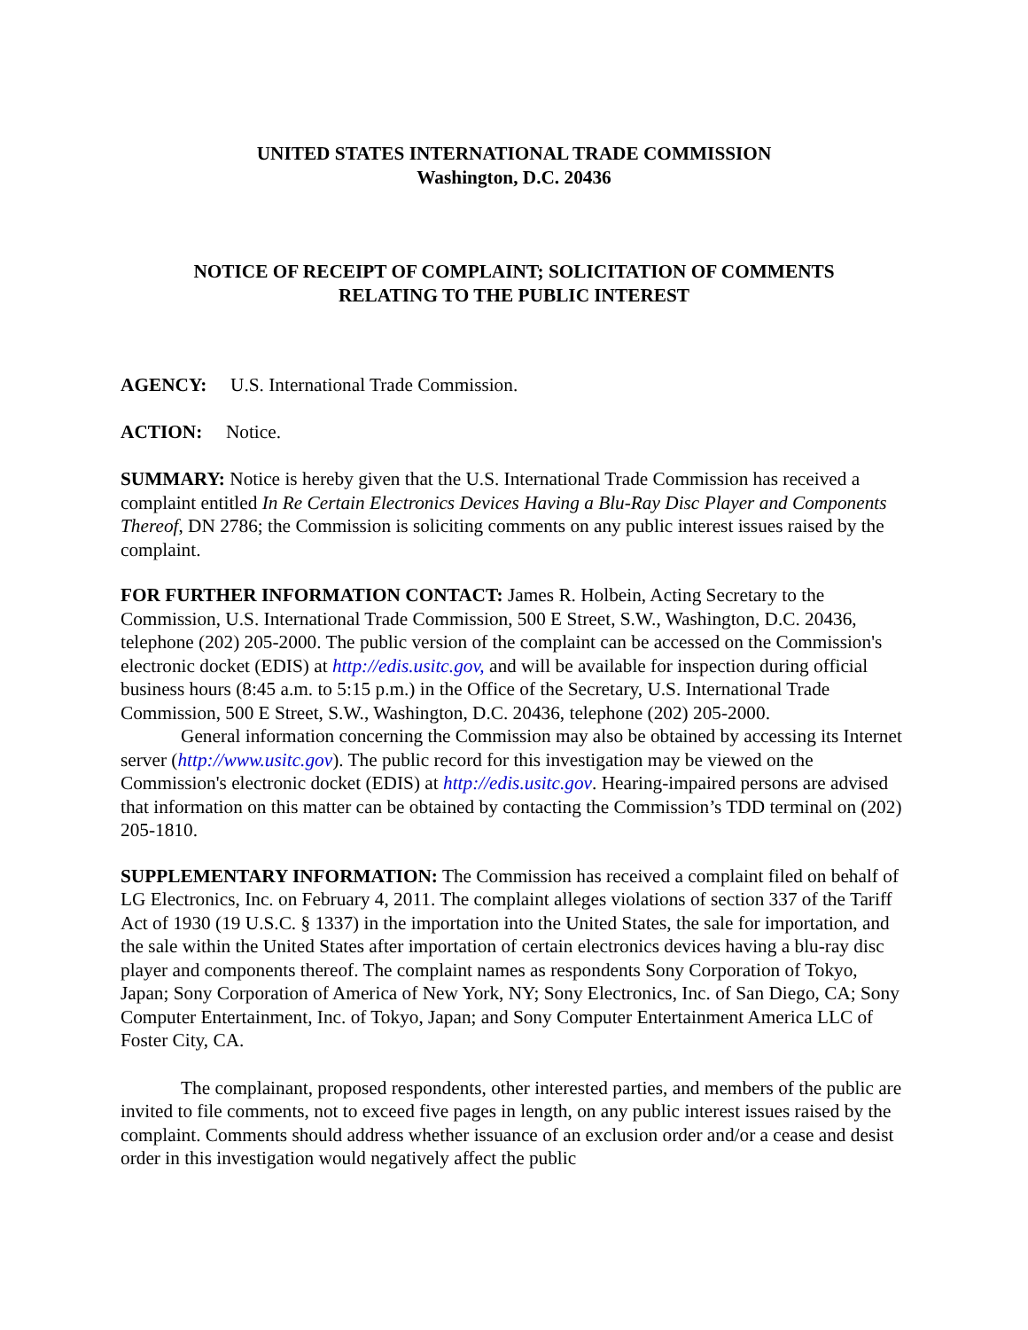UNITED STATES INTERNATIONAL TRADE COMMISSION
Washington, D.C. 20436
NOTICE OF RECEIPT OF COMPLAINT; SOLICITATION OF COMMENTS
RELATING TO THE PUBLIC INTEREST
AGENCY: U.S. International Trade Commission.
ACTION: Notice.
SUMMARY: Notice is hereby given that the U.S. International Trade Commission has received a complaint entitled In Re Certain Electronics Devices Having a Blu-Ray Disc Player and Components Thereof, DN 2786; the Commission is soliciting comments on any public interest issues raised by the complaint.
FOR FURTHER INFORMATION CONTACT: James R. Holbein, Acting Secretary to the Commission, U.S. International Trade Commission, 500 E Street, S.W., Washington, D.C. 20436, telephone (202) 205-2000. The public version of the complaint can be accessed on the Commission's electronic docket (EDIS) at http://edis.usitc.gov, and will be available for inspection during official business hours (8:45 a.m. to 5:15 p.m.) in the Office of the Secretary, U.S. International Trade Commission, 500 E Street, S.W., Washington, D.C. 20436, telephone (202) 205-2000.
General information concerning the Commission may also be obtained by accessing its Internet server (http://www.usitc.gov). The public record for this investigation may be viewed on the Commission's electronic docket (EDIS) at http://edis.usitc.gov. Hearing-impaired persons are advised that information on this matter can be obtained by contacting the Commission’s TDD terminal on (202) 205-1810.
SUPPLEMENTARY INFORMATION: The Commission has received a complaint filed on behalf of LG Electronics, Inc. on February 4, 2011. The complaint alleges violations of section 337 of the Tariff Act of 1930 (19 U.S.C. § 1337) in the importation into the United States, the sale for importation, and the sale within the United States after importation of certain electronics devices having a blu-ray disc player and components thereof. The complaint names as respondents Sony Corporation of Tokyo, Japan; Sony Corporation of America of New York, NY; Sony Electronics, Inc. of San Diego, CA; Sony Computer Entertainment, Inc. of Tokyo, Japan; and Sony Computer Entertainment America LLC of Foster City, CA.
The complainant, proposed respondents, other interested parties, and members of the public are invited to file comments, not to exceed five pages in length, on any public interest issues raised by the complaint. Comments should address whether issuance of an exclusion order and/or a cease and desist order in this investigation would negatively affect the public